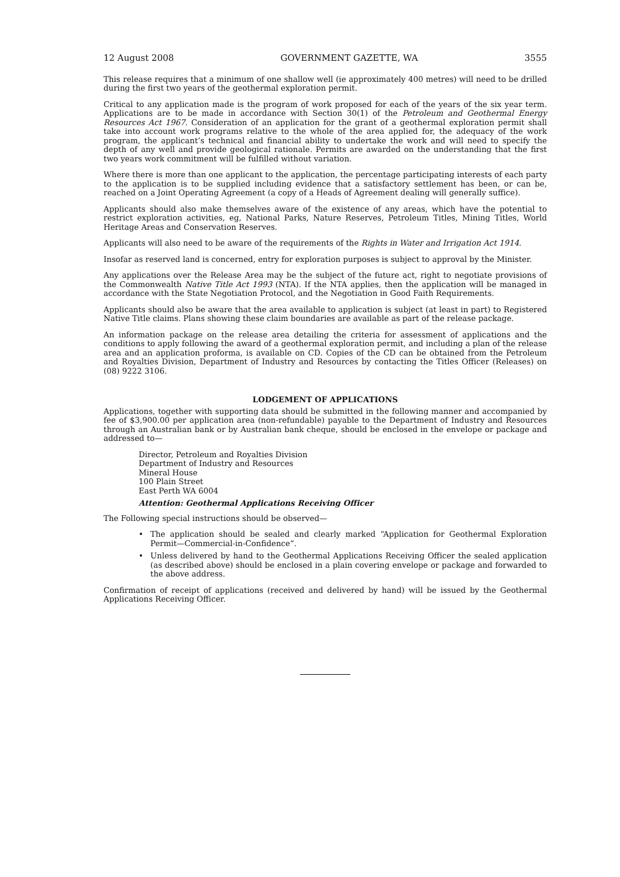12 August 2008 GOVERNMENT GAZETTE, WA 3555
This release requires that a minimum of one shallow well (ie approximately 400 metres) will need to be drilled during the first two years of the geothermal exploration permit.
Critical to any application made is the program of work proposed for each of the years of the six year term. Applications are to be made in accordance with Section 30(1) of the Petroleum and Geothermal Energy Resources Act 1967. Consideration of an application for the grant of a geothermal exploration permit shall take into account work programs relative to the whole of the area applied for, the adequacy of the work program, the applicant’s technical and financial ability to undertake the work and will need to specify the depth of any well and provide geological rationale. Permits are awarded on the understanding that the first two years work commitment will be fulfilled without variation.
Where there is more than one applicant to the application, the percentage participating interests of each party to the application is to be supplied including evidence that a satisfactory settlement has been, or can be, reached on a Joint Operating Agreement (a copy of a Heads of Agreement dealing will generally suffice).
Applicants should also make themselves aware of the existence of any areas, which have the potential to restrict exploration activities, eg, National Parks, Nature Reserves, Petroleum Titles, Mining Titles, World Heritage Areas and Conservation Reserves.
Applicants will also need to be aware of the requirements of the Rights in Water and Irrigation Act 1914.
Insofar as reserved land is concerned, entry for exploration purposes is subject to approval by the Minister.
Any applications over the Release Area may be the subject of the future act, right to negotiate provisions of the Commonwealth Native Title Act 1993 (NTA). If the NTA applies, then the application will be managed in accordance with the State Negotiation Protocol, and the Negotiation in Good Faith Requirements.
Applicants should also be aware that the area available to application is subject (at least in part) to Registered Native Title claims. Plans showing these claim boundaries are available as part of the release package.
An information package on the release area detailing the criteria for assessment of applications and the conditions to apply following the award of a geothermal exploration permit, and including a plan of the release area and an application proforma, is available on CD. Copies of the CD can be obtained from the Petroleum and Royalties Division, Department of Industry and Resources by contacting the Titles Officer (Releases) on (08) 9222 3106.
LODGEMENT OF APPLICATIONS
Applications, together with supporting data should be submitted in the following manner and accompanied by fee of $3,900.00 per application area (non-refundable) payable to the Department of Industry and Resources through an Australian bank or by Australian bank cheque, should be enclosed in the envelope or package and addressed to—
Director, Petroleum and Royalties Division
Department of Industry and Resources
Mineral House
100 Plain Street
East Perth WA 6004
Attention: Geothermal Applications Receiving Officer
The Following special instructions should be observed—
• The application should be sealed and clearly marked “Application for Geothermal Exploration Permit—Commercial-in-Confidence”.
• Unless delivered by hand to the Geothermal Applications Receiving Officer the sealed application (as described above) should be enclosed in a plain covering envelope or package and forwarded to the above address.
Confirmation of receipt of applications (received and delivered by hand) will be issued by the Geothermal Applications Receiving Officer.